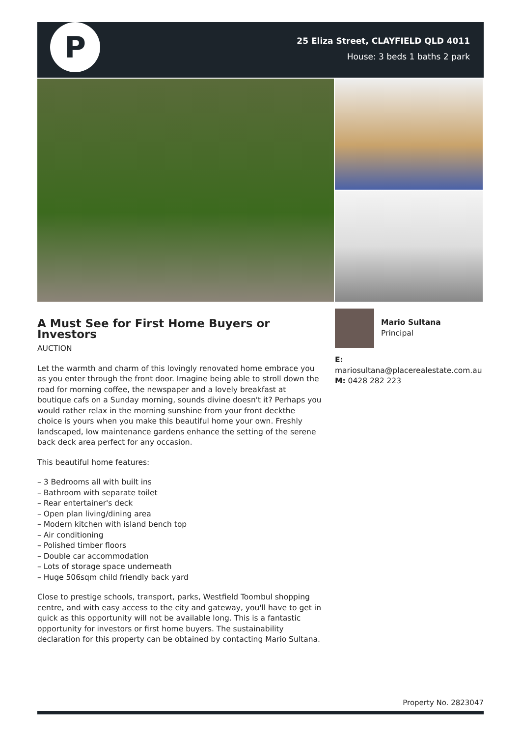P
25 Eliza Street, CLAYFIELD QLD 4011
House: 3 beds 1 baths 2 park
A Must See for First Home Buyers or Investors
AUCTION
Let the warmth and charm of this lovingly renovated home embrace you as you enter through the front door. Imagine being able to stroll down the road for morning coffee, the newspaper and a lovely breakfast at boutique cafs on a Sunday morning, sounds divine doesn't it? Perhaps you would rather relax in the morning sunshine from your front deckthe choice is yours when you make this beautiful home your own. Freshly landscaped, low maintenance gardens enhance the setting of the serene back deck area perfect for any occasion.
This beautiful home features:
– 3 Bedrooms all with built ins
– Bathroom with separate toilet
– Rear entertainer's deck
– Open plan living/dining area
– Modern kitchen with island bench top
– Air conditioning
– Polished timber floors
– Double car accommodation
– Lots of storage space underneath
– Huge 506sqm child friendly back yard
Close to prestige schools, transport, parks, Westfield Toombul shopping centre, and with easy access to the city and gateway, you'll have to get in quick as this opportunity will not be available long. This is a fantastic opportunity for investors or first home buyers. The sustainability declaration for this property can be obtained by contacting Mario Sultana.
Mario Sultana
Principal
E:
mariosultana@placerealestate.com.au
M: 0428 282 223
Property No. 2823047